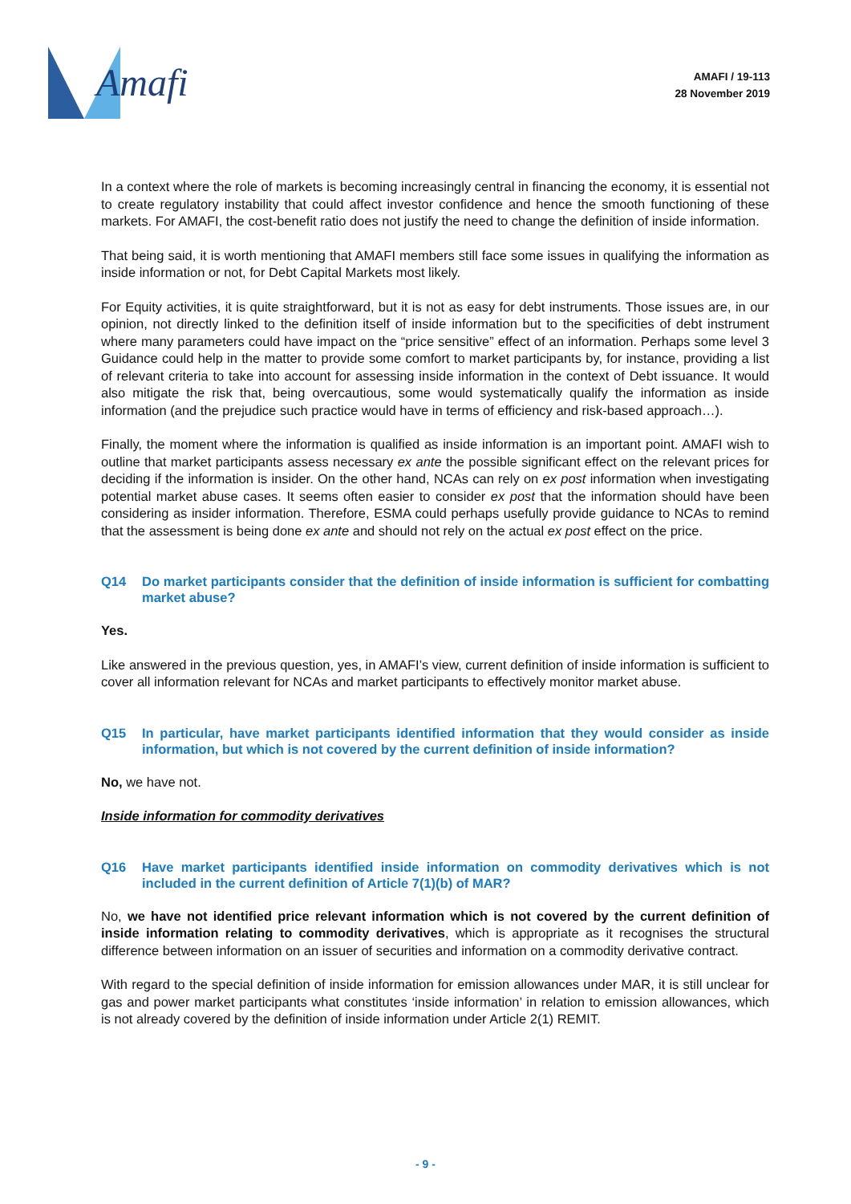Amafi
AMAFI / 19-113
28 November 2019
In a context where the role of markets is becoming increasingly central in financing the economy, it is essential not to create regulatory instability that could affect investor confidence and hence the smooth functioning of these markets. For AMAFI, the cost-benefit ratio does not justify the need to change the definition of inside information.
That being said, it is worth mentioning that AMAFI members still face some issues in qualifying the information as inside information or not, for Debt Capital Markets most likely.
For Equity activities, it is quite straightforward, but it is not as easy for debt instruments. Those issues are, in our opinion, not directly linked to the definition itself of inside information but to the specificities of debt instrument where many parameters could have impact on the “price sensitive” effect of an information. Perhaps some level 3 Guidance could help in the matter to provide some comfort to market participants by, for instance, providing a list of relevant criteria to take into account for assessing inside information in the context of Debt issuance. It would also mitigate the risk that, being overcautious, some would systematically qualify the information as inside information (and the prejudice such practice would have in terms of efficiency and risk-based approach…).
Finally, the moment where the information is qualified as inside information is an important point. AMAFI wish to outline that market participants assess necessary ex ante the possible significant effect on the relevant prices for deciding if the information is insider. On the other hand, NCAs can rely on ex post information when investigating potential market abuse cases. It seems often easier to consider ex post that the information should have been considering as insider information. Therefore, ESMA could perhaps usefully provide guidance to NCAs to remind that the assessment is being done ex ante and should not rely on the actual ex post effect on the price.
Q14 Do market participants consider that the definition of inside information is sufficient for combatting market abuse?
Yes.
Like answered in the previous question, yes, in AMAFI’s view, current definition of inside information is sufficient to cover all information relevant for NCAs and market participants to effectively monitor market abuse.
Q15 In particular, have market participants identified information that they would consider as inside information, but which is not covered by the current definition of inside information?
No, we have not.
Inside information for commodity derivatives
Q16 Have market participants identified inside information on commodity derivatives which is not included in the current definition of Article 7(1)(b) of MAR?
No, we have not identified price relevant information which is not covered by the current definition of inside information relating to commodity derivatives, which is appropriate as it recognises the structural difference between information on an issuer of securities and information on a commodity derivative contract.
With regard to the special definition of inside information for emission allowances under MAR, it is still unclear for gas and power market participants what constitutes ‘inside information’ in relation to emission allowances, which is not already covered by the definition of inside information under Article 2(1) REMIT.
- 9 -